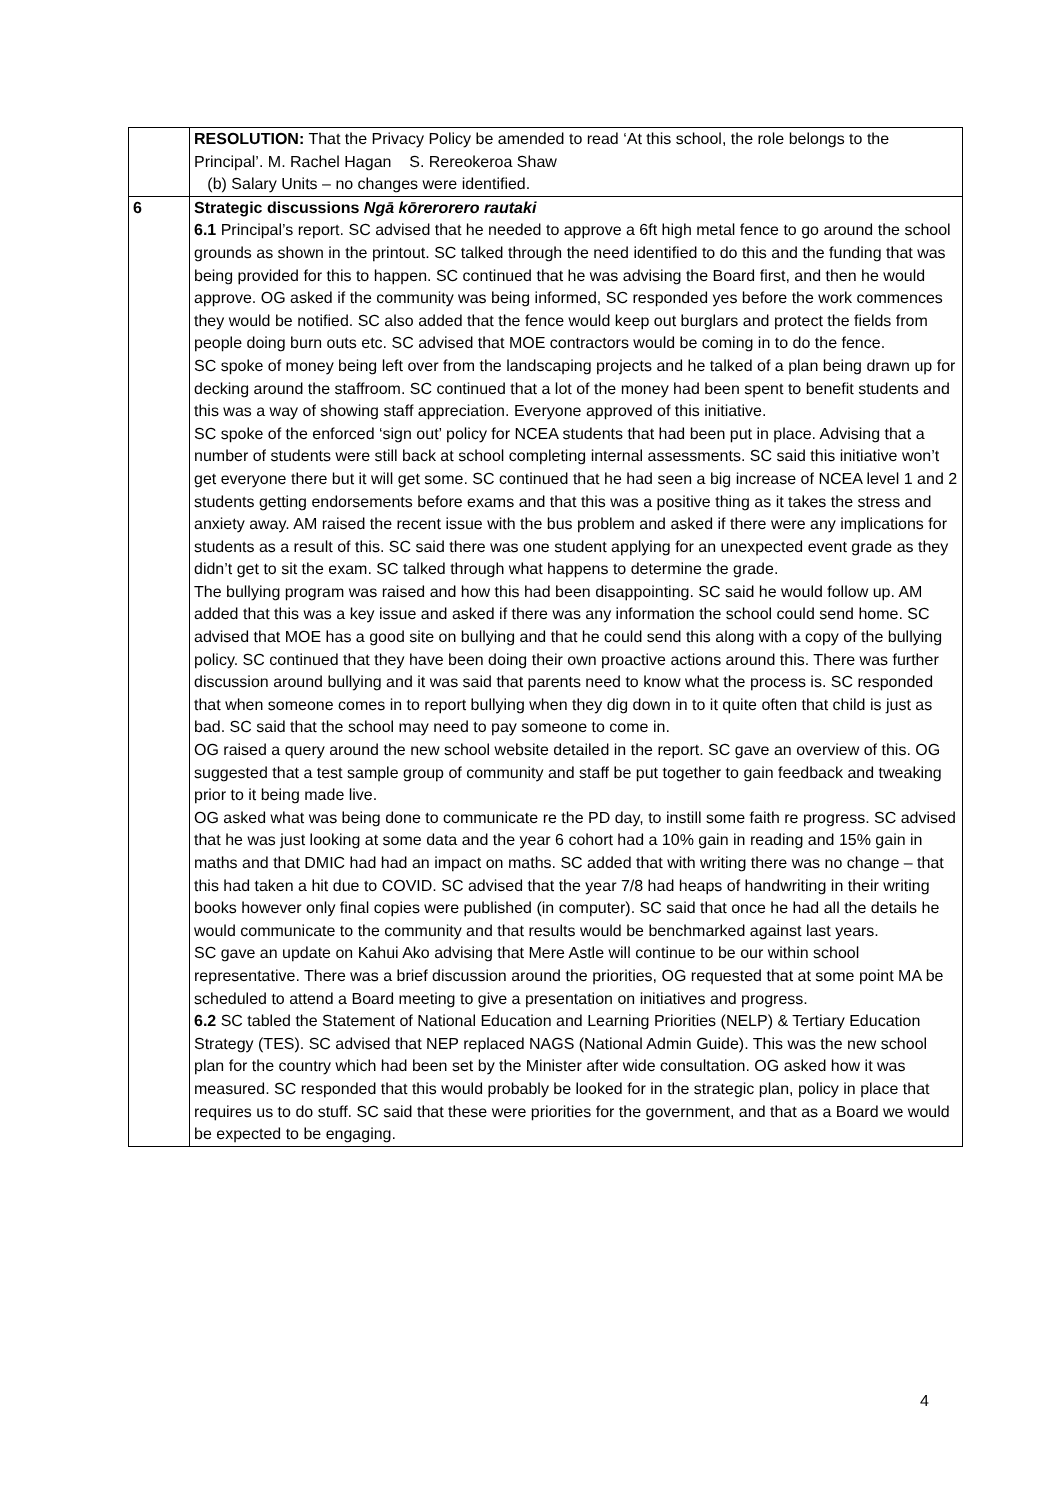| | RESOLUTION: That the Privacy Policy be amended to read ‘At this school, the role belongs to the Principal’. M. Rachel Hagan S. Rereokeroa Shaw (b) Salary Units – no changes were identified. |
| 6 | Strategic discussions Ngā kōrerorero rautaki 6.1 Principal’s report. SC advised that he needed to approve a 6ft high metal fence to go around the school grounds as shown in the printout. SC talked through the need identified to do this and the funding that was being provided for this to happen. SC continued that he was advising the Board first, and then he would approve. OG asked if the community was being informed, SC responded yes before the work commences they would be notified. SC also added that the fence would keep out burglars and protect the fields from people doing burn outs etc. SC advised that MOE contractors would be coming in to do the fence. SC spoke of money being left over from the landscaping projects and he talked of a plan being drawn up for decking around the staffroom. SC continued that a lot of the money had been spent to benefit students and this was a way of showing staff appreciation. Everyone approved of this initiative. SC spoke of the enforced ‘sign out’ policy for NCEA students that had been put in place. Advising that a number of students were still back at school completing internal assessments. SC said this initiative won’t get everyone there but it will get some. SC continued that he had seen a big increase of NCEA level 1 and 2 students getting endorsements before exams and that this was a positive thing as it takes the stress and anxiety away. AM raised the recent issue with the bus problem and asked if there were any implications for students as a result of this. SC said there was one student applying for an unexpected event grade as they didn’t get to sit the exam. SC talked through what happens to determine the grade. The bullying program was raised and how this had been disappointing. SC said he would follow up. AM added that this was a key issue and asked if there was any information the school could send home. SC advised that MOE has a good site on bullying and that he could send this along with a copy of the bullying policy. SC continued that they have been doing their own proactive actions around this. There was further discussion around bullying and it was said that parents need to know what the process is. SC responded that when someone comes in to report bullying when they dig down in to it quite often that child is just as bad. SC said that the school may need to pay someone to come in. OG raised a query around the new school website detailed in the report. SC gave an overview of this. OG suggested that a test sample group of community and staff be put together to gain feedback and tweaking prior to it being made live. OG asked what was being done to communicate re the PD day, to instill some faith re progress. SC advised that he was just looking at some data and the year 6 cohort had a 10% gain in reading and 15% gain in maths and that DMIC had had an impact on maths. SC added that with writing there was no change – that this had taken a hit due to COVID. SC advised that the year 7/8 had heaps of handwriting in their writing books however only final copies were published (in computer). SC said that once he had all the details he would communicate to the community and that results would be benchmarked against last years. SC gave an update on Kahui Ako advising that Mere Astle will continue to be our within school representative. There was a brief discussion around the priorities, OG requested that at some point MA be scheduled to attend a Board meeting to give a presentation on initiatives and progress. 6.2 SC tabled the Statement of National Education and Learning Priorities (NELP) & Tertiary Education Strategy (TES). SC advised that NEP replaced NAGS (National Admin Guide). This was the new school plan for the country which had been set by the Minister after wide consultation. OG asked how it was measured. SC responded that this would probably be looked for in the strategic plan, policy in place that requires us to do stuff. SC said that these were priorities for the government, and that as a Board we would be expected to be engaging. |
4